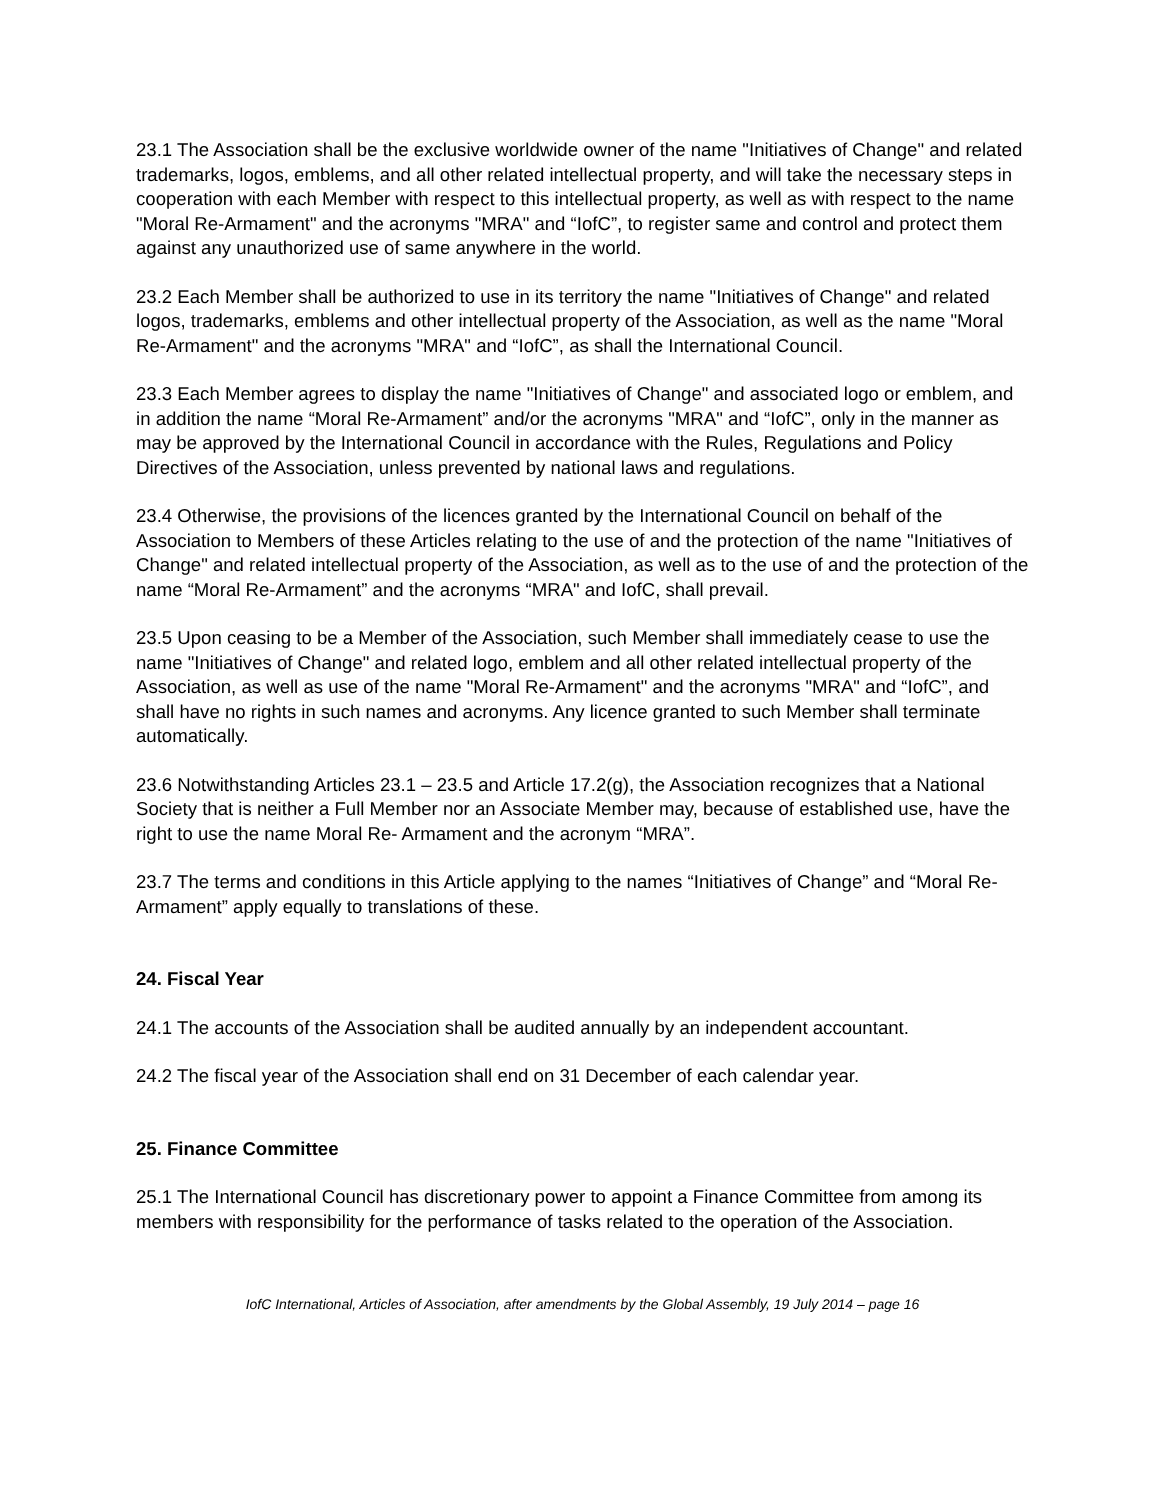23.1 The Association shall be the exclusive worldwide owner of the name "Initiatives of Change" and related trademarks, logos, emblems, and all other related intellectual property, and will take the necessary steps in cooperation with each Member with respect to this intellectual property, as well as with respect to the name "Moral Re-Armament" and the acronyms "MRA" and “IofC”, to register same and control and protect them against any unauthorized use of same anywhere in the world.
23.2 Each Member shall be authorized to use in its territory the name "Initiatives of Change" and related logos, trademarks, emblems and other intellectual property of the Association, as well as the name "Moral Re-Armament" and the acronyms "MRA" and “IofC”, as shall the International Council.
23.3 Each Member agrees to display the name "Initiatives of Change" and associated logo or emblem, and in addition the name “Moral Re-Armament” and/or the acronyms "MRA" and “IofC”, only in the manner as may be approved by the International Council in accordance with the Rules, Regulations and Policy Directives of the Association, unless prevented by national laws and regulations.
23.4 Otherwise, the provisions of the licences granted by the International Council on behalf of the Association to Members of these Articles relating to the use of and the protection of the name "Initiatives of Change" and related intellectual property of the Association, as well as to the use of and the protection of the name “Moral Re-Armament” and the acronyms “MRA" and IofC, shall prevail.
23.5 Upon ceasing to be a Member of the Association, such Member shall immediately cease to use the name "Initiatives of Change" and related logo, emblem and all other related intellectual property of the Association, as well as use of the name "Moral Re-Armament" and the acronyms "MRA" and “IofC”, and shall have no rights in such names and acronyms. Any licence granted to such Member shall terminate automatically.
23.6 Notwithstanding Articles 23.1 – 23.5 and Article 17.2(g), the Association recognizes that a National Society that is neither a Full Member nor an Associate Member may, because of established use, have the right to use the name Moral Re- Armament and the acronym “MRA”.
23.7 The terms and conditions in this Article applying to the names “Initiatives of Change” and “Moral Re-Armament” apply equally to translations of these.
24. Fiscal Year
24.1 The accounts of the Association shall be audited annually by an independent accountant.
24.2 The fiscal year of the Association shall end on 31 December of each calendar year.
25. Finance Committee
25.1 The International Council has discretionary power to appoint a Finance Committee from among its members with responsibility for the performance of tasks related to the operation of the Association.
IofC International, Articles of Association, after amendments by the Global Assembly, 19 July 2014 – page 16